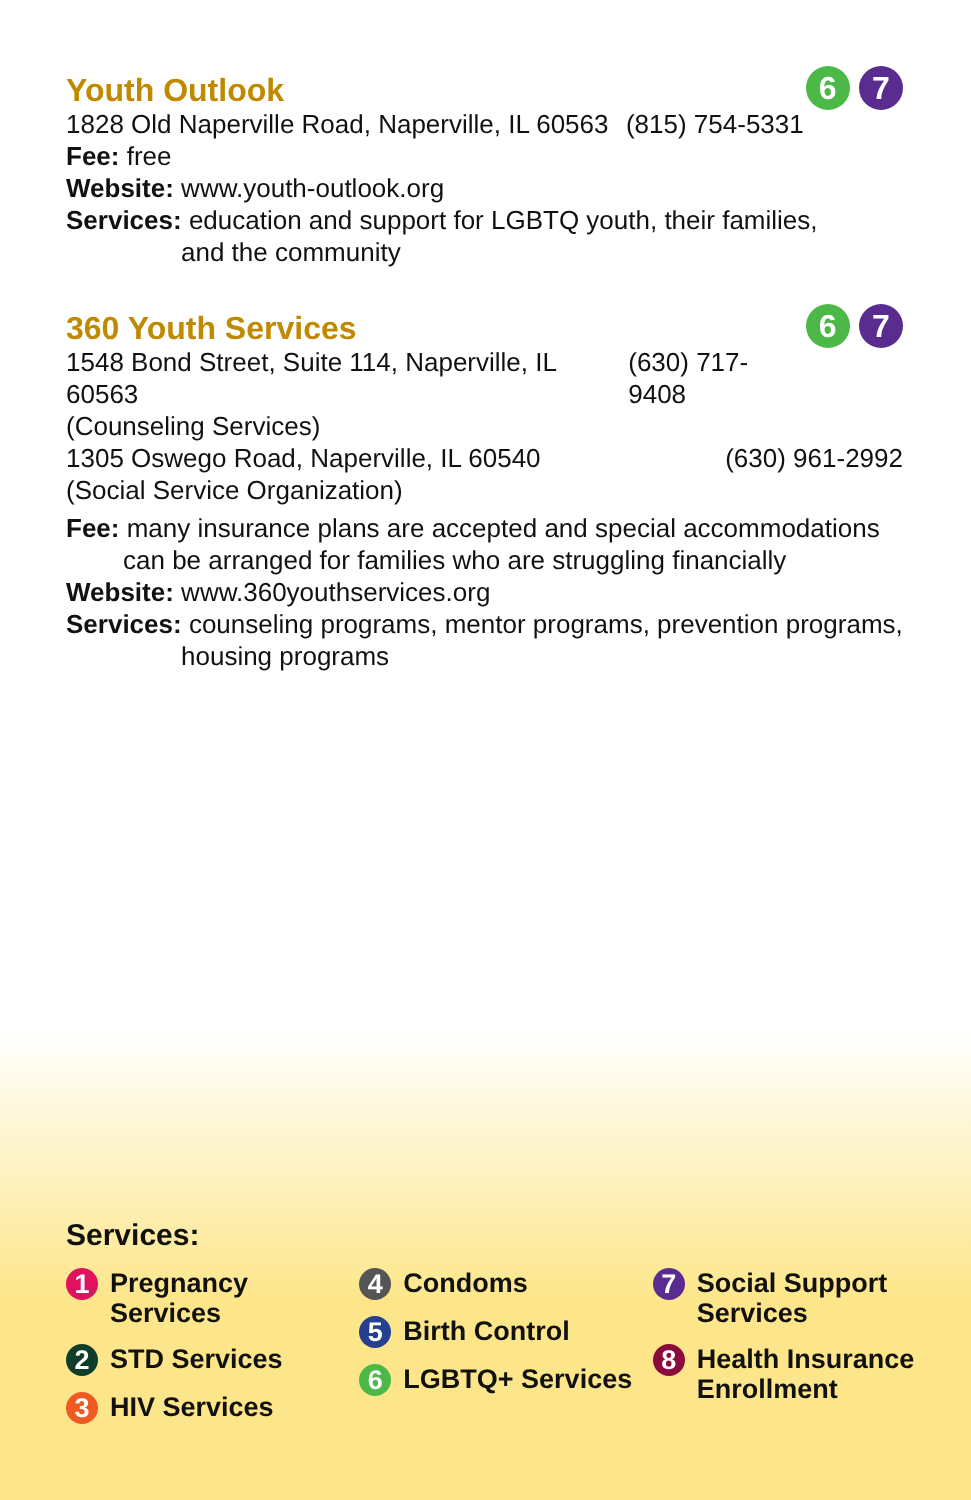6 7
Youth Outlook
1828 Old Naperville Road, Naperville, IL 60563 (815) 754-5331
Fee: free
Website: www.youth-outlook.org
Services: education and support for LGBTQ youth, their families,
and the community
6 7
360 Youth Services
1548 Bond Street, Suite 114, Naperville, IL 60563 (630) 717-9408
(Counseling Services)
1305 Oswego Road, Naperville, IL 60540 (630) 961-2992
(Social Service Organization)
Fee: many insurance plans are accepted and special accommodations
can be arranged for families who are struggling financially
Website: www.360youthservices.org
Services: counseling programs, mentor programs, prevention programs,
housing programs
Services:
1 Pregnancy Services
2 STD Services
3 HIV Services
4 Condoms
5 Birth Control
6 LGBTQ+ Services
7 Social Support
Services
8 Health Insurance
Enrollment